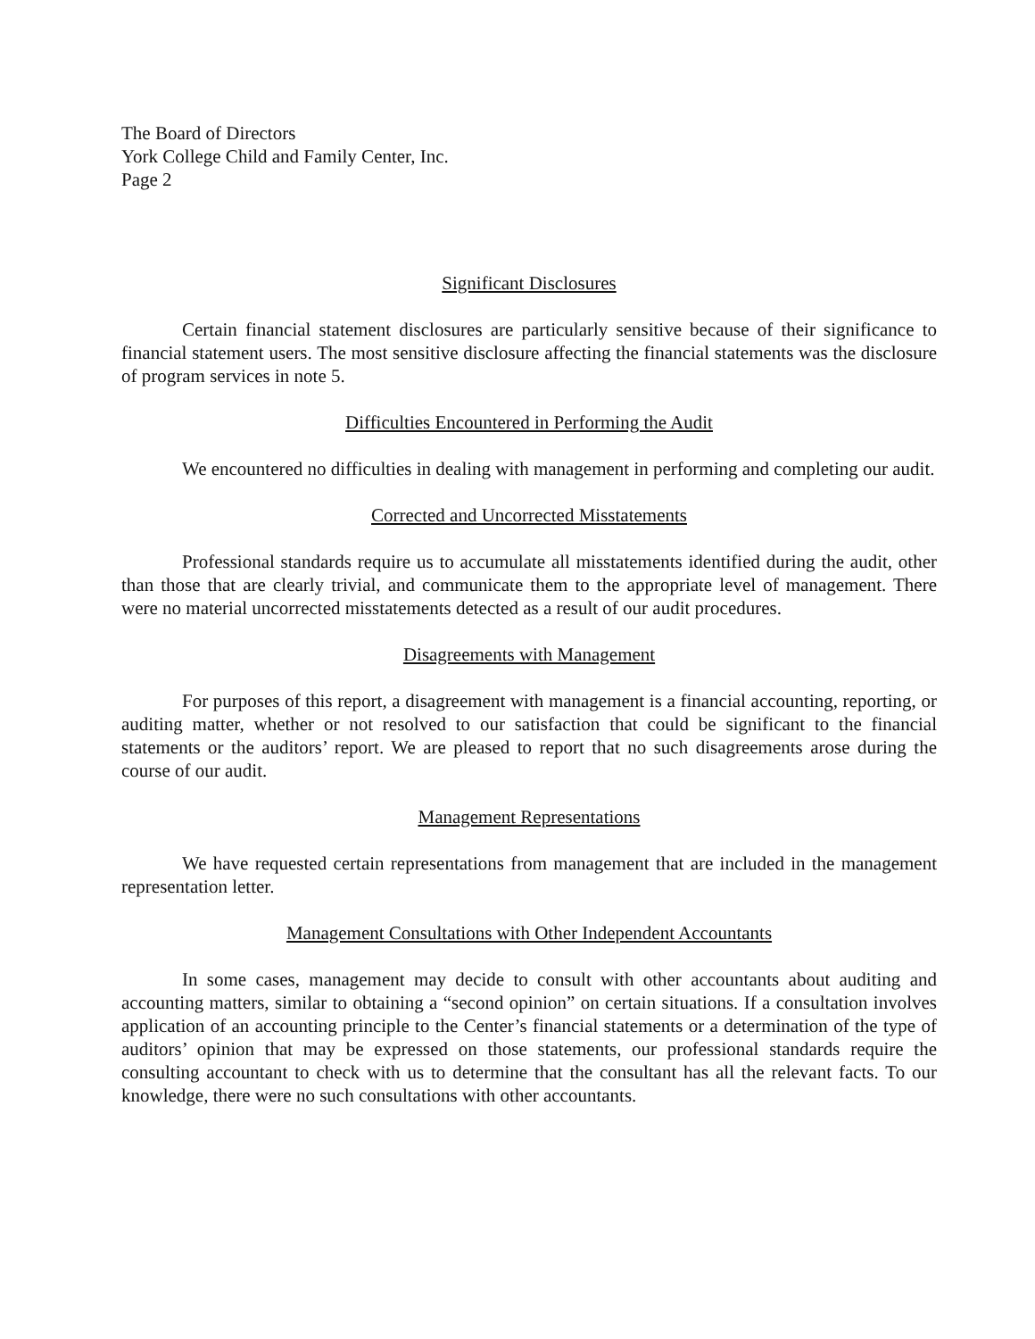The Board of Directors
York College Child and Family Center, Inc.
Page 2
Significant Disclosures
Certain financial statement disclosures are particularly sensitive because of their significance to financial statement users. The most sensitive disclosure affecting the financial statements was the disclosure of program services in note 5.
Difficulties Encountered in Performing the Audit
We encountered no difficulties in dealing with management in performing and completing our audit.
Corrected and Uncorrected Misstatements
Professional standards require us to accumulate all misstatements identified during the audit, other than those that are clearly trivial, and communicate them to the appropriate level of management. There were no material uncorrected misstatements detected as a result of our audit procedures.
Disagreements with Management
For purposes of this report, a disagreement with management is a financial accounting, reporting, or auditing matter, whether or not resolved to our satisfaction that could be significant to the financial statements or the auditors’ report. We are pleased to report that no such disagreements arose during the course of our audit.
Management Representations
We have requested certain representations from management that are included in the management representation letter.
Management Consultations with Other Independent Accountants
In some cases, management may decide to consult with other accountants about auditing and accounting matters, similar to obtaining a “second opinion” on certain situations. If a consultation involves application of an accounting principle to the Center’s financial statements or a determination of the type of auditors’ opinion that may be expressed on those statements, our professional standards require the consulting accountant to check with us to determine that the consultant has all the relevant facts. To our knowledge, there were no such consultations with other accountants.